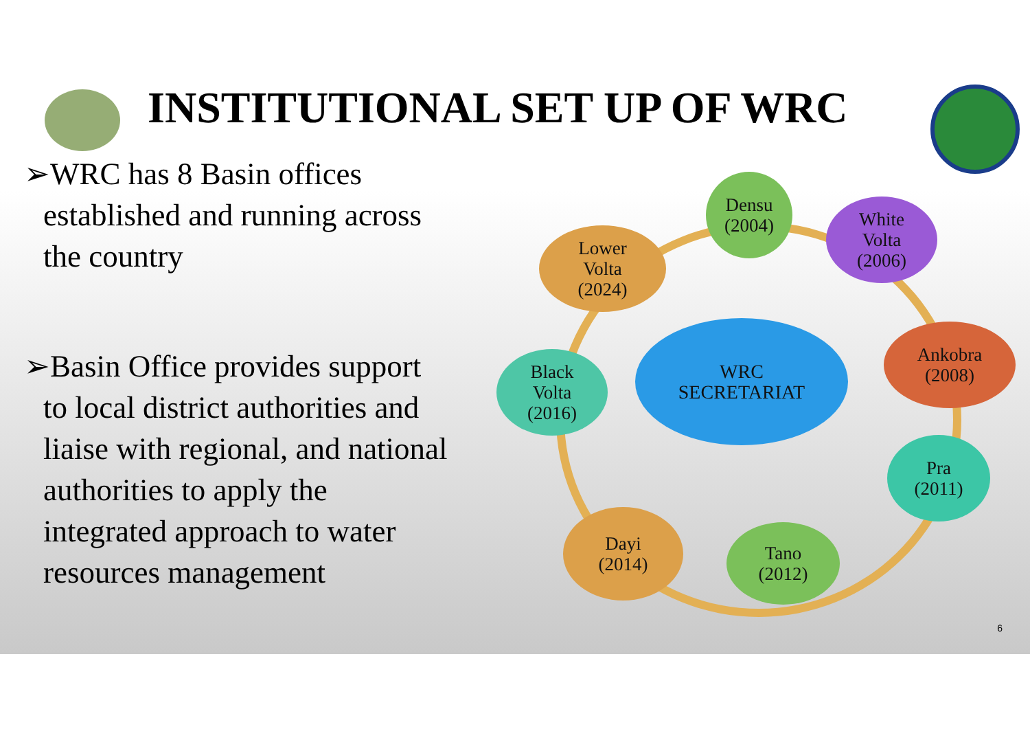INSTITUTIONAL SET UP OF WRC
➢WRC has 8 Basin offices established and running across the country
➢Basin Office provides support to local district authorities and liaise with regional, and national authorities to apply the integrated approach to water resources management
WRC
SECRETARIAT
Densu
(2004)
White
Volta
(2006)
Lower
Volta
(2024)
Ankobra
(2008)
Black
Volta
(2016)
Pra
(2011)
Dayi
(2014)
Tano
(2012)
6